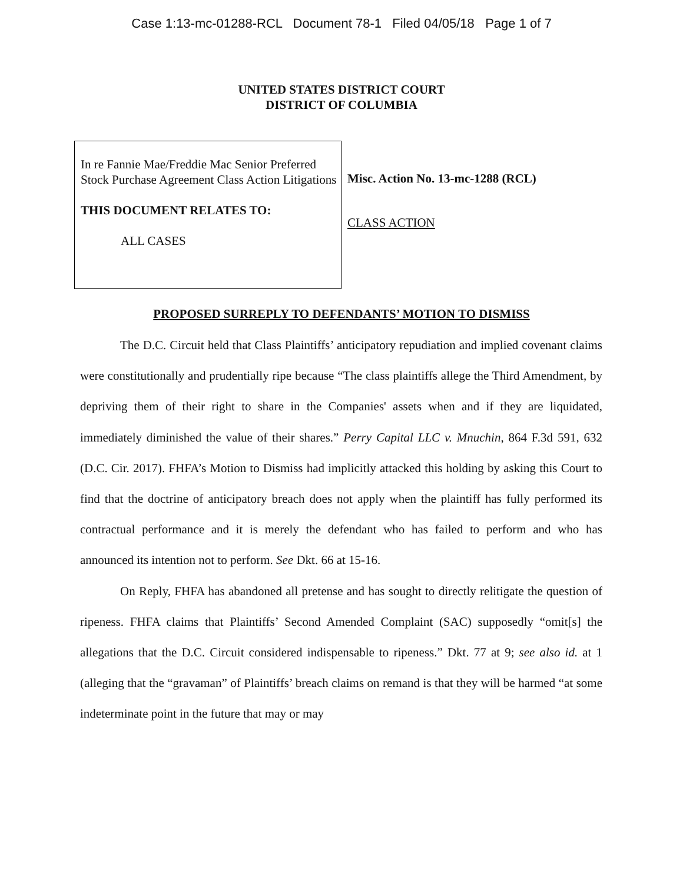Case 1:13-mc-01288-RCL Document 78-1 Filed 04/05/18 Page 1 of 7
UNITED STATES DISTRICT COURT
DISTRICT OF COLUMBIA
In re Fannie Mae/Freddie Mac Senior Preferred Stock Purchase Agreement Class Action Litigations
THIS DOCUMENT RELATES TO:
ALL CASES
Misc. Action No. 13-mc-1288 (RCL)
CLASS ACTION
PROPOSED SURREPLY TO DEFENDANTS’ MOTION TO DISMISS
The D.C. Circuit held that Class Plaintiffs’ anticipatory repudiation and implied covenant claims were constitutionally and prudentially ripe because “The class plaintiffs allege the Third Amendment, by depriving them of their right to share in the Companies' assets when and if they are liquidated, immediately diminished the value of their shares.” Perry Capital LLC v. Mnuchin, 864 F.3d 591, 632 (D.C. Cir. 2017). FHFA’s Motion to Dismiss had implicitly attacked this holding by asking this Court to find that the doctrine of anticipatory breach does not apply when the plaintiff has fully performed its contractual performance and it is merely the defendant who has failed to perform and who has announced its intention not to perform. See Dkt. 66 at 15-16.
On Reply, FHFA has abandoned all pretense and has sought to directly relitigate the question of ripeness. FHFA claims that Plaintiffs’ Second Amended Complaint (SAC) supposedly “omit[s] the allegations that the D.C. Circuit considered indispensable to ripeness.” Dkt. 77 at 9; see also id. at 1 (alleging that the “gravaman” of Plaintiffs’ breach claims on remand is that they will be harmed “at some indeterminate point in the future that may or may